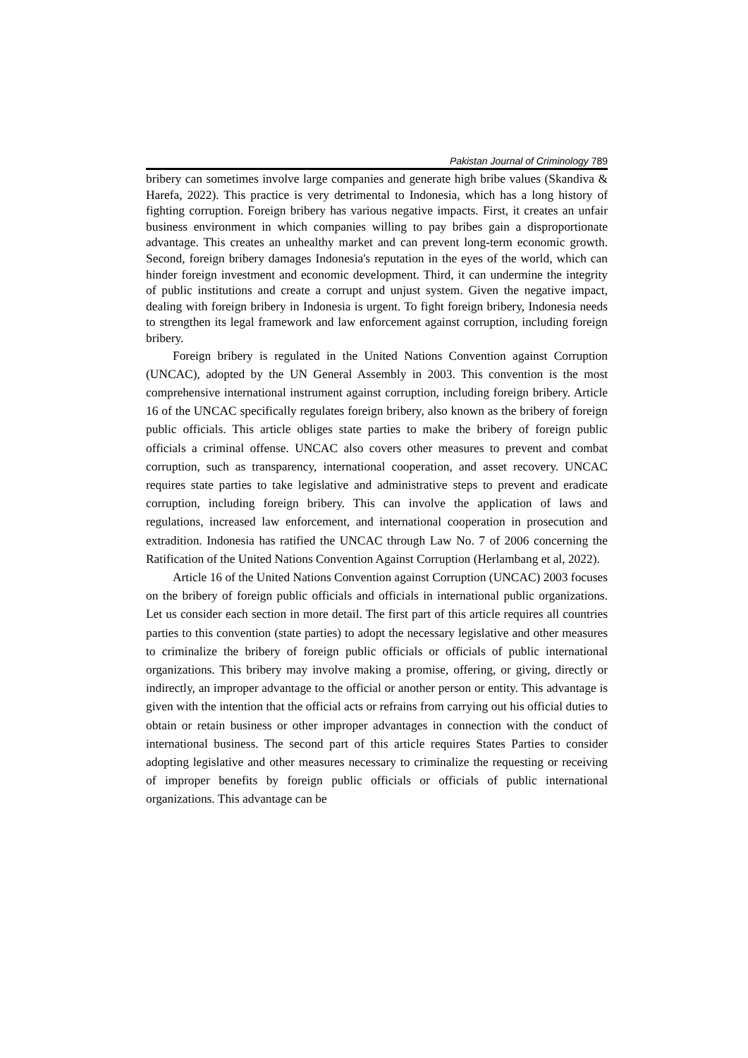Pakistan Journal of Criminology 789
bribery can sometimes involve large companies and generate high bribe values (Skandiva & Harefa, 2022). This practice is very detrimental to Indonesia, which has a long history of fighting corruption. Foreign bribery has various negative impacts. First, it creates an unfair business environment in which companies willing to pay bribes gain a disproportionate advantage. This creates an unhealthy market and can prevent long-term economic growth. Second, foreign bribery damages Indonesia's reputation in the eyes of the world, which can hinder foreign investment and economic development. Third, it can undermine the integrity of public institutions and create a corrupt and unjust system. Given the negative impact, dealing with foreign bribery in Indonesia is urgent. To fight foreign bribery, Indonesia needs to strengthen its legal framework and law enforcement against corruption, including foreign bribery.
Foreign bribery is regulated in the United Nations Convention against Corruption (UNCAC), adopted by the UN General Assembly in 2003. This convention is the most comprehensive international instrument against corruption, including foreign bribery. Article 16 of the UNCAC specifically regulates foreign bribery, also known as the bribery of foreign public officials. This article obliges state parties to make the bribery of foreign public officials a criminal offense. UNCAC also covers other measures to prevent and combat corruption, such as transparency, international cooperation, and asset recovery. UNCAC requires state parties to take legislative and administrative steps to prevent and eradicate corruption, including foreign bribery. This can involve the application of laws and regulations, increased law enforcement, and international cooperation in prosecution and extradition. Indonesia has ratified the UNCAC through Law No. 7 of 2006 concerning the Ratification of the United Nations Convention Against Corruption (Herlambang et al, 2022).
Article 16 of the United Nations Convention against Corruption (UNCAC) 2003 focuses on the bribery of foreign public officials and officials in international public organizations. Let us consider each section in more detail. The first part of this article requires all countries parties to this convention (state parties) to adopt the necessary legislative and other measures to criminalize the bribery of foreign public officials or officials of public international organizations. This bribery may involve making a promise, offering, or giving, directly or indirectly, an improper advantage to the official or another person or entity. This advantage is given with the intention that the official acts or refrains from carrying out his official duties to obtain or retain business or other improper advantages in connection with the conduct of international business. The second part of this article requires States Parties to consider adopting legislative and other measures necessary to criminalize the requesting or receiving of improper benefits by foreign public officials or officials of public international organizations. This advantage can be